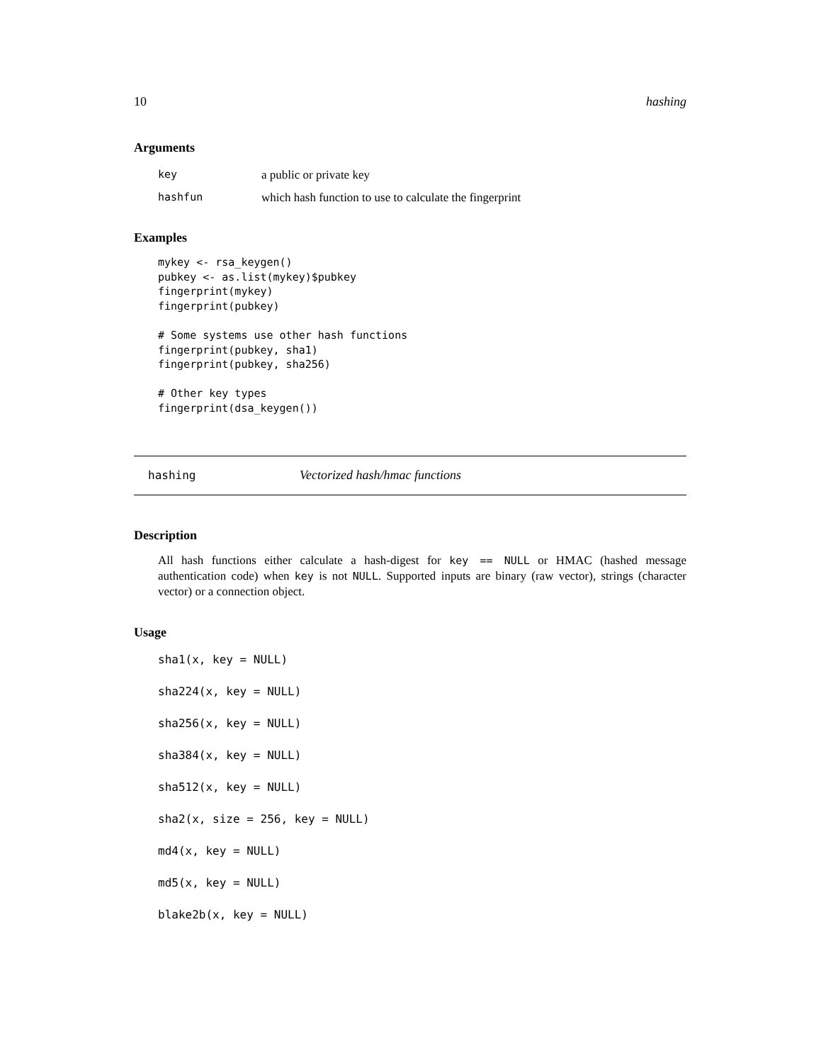10 hashing
Arguments
| key | a public or private key |
| hashfun | which hash function to use to calculate the fingerprint |
Examples
mykey <- rsa_keygen()
pubkey <- as.list(mykey)$pubkey
fingerprint(mykey)
fingerprint(pubkey)

# Some systems use other hash functions
fingerprint(pubkey, sha1)
fingerprint(pubkey, sha256)

# Other key types
fingerprint(dsa_keygen())
hashing Vectorized hash/hmac functions
Description
All hash functions either calculate a hash-digest for key == NULL or HMAC (hashed message authentication code) when key is not NULL. Supported inputs are binary (raw vector), strings (character vector) or a connection object.
Usage
sha1(x, key = NULL)
sha224(x, key = NULL)
sha256(x, key = NULL)
sha384(x, key = NULL)
sha512(x, key = NULL)
sha2(x, size = 256, key = NULL)
md4(x, key = NULL)
md5(x, key = NULL)
blake2b(x, key = NULL)